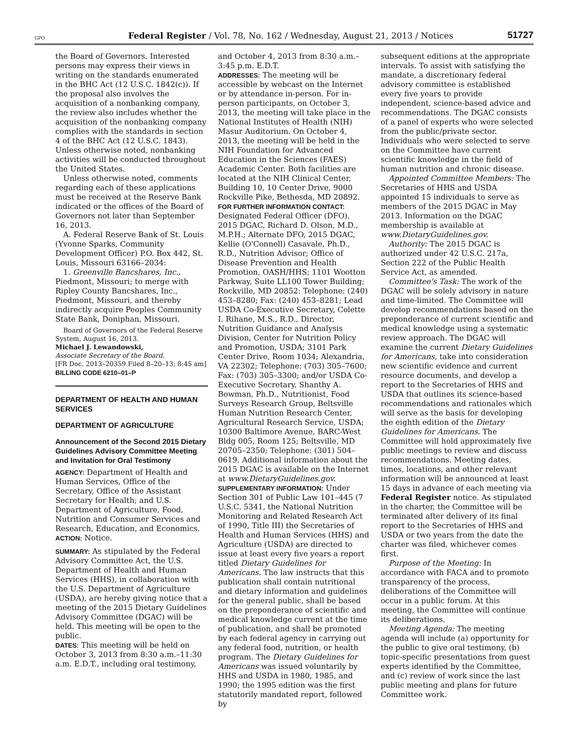GPO Federal Register / Vol. 78, No. 162 / Wednesday, August 21, 2013 / Notices 51727
the Board of Governors. Interested persons may express their views in writing on the standards enumerated in the BHC Act (12 U.S.C. 1842(c)). If the proposal also involves the acquisition of a nonbanking company, the review also includes whether the acquisition of the nonbanking company complies with the standards in section 4 of the BHC Act (12 U.S.C. 1843). Unless otherwise noted, nonbanking activities will be conducted throughout the United States.
Unless otherwise noted, comments regarding each of these applications must be received at the Reserve Bank indicated or the offices of the Board of Governors not later than September 16, 2013.
A. Federal Reserve Bank of St. Louis (Yvonne Sparks, Community Development Officer) P.O. Box 442, St. Louis, Missouri 63166–2034:
1. Greenville Bancshares, Inc., Piedmont, Missouri; to merge with Ripley County Bancshares, Inc., Piedmont, Missouri, and thereby indirectly acquire Peoples Community State Bank, Doniphan, Missouri.
Board of Governors of the Federal Reserve System, August 16, 2013.
Michael J. Lewandowski,
Associate Secretary of the Board.
[FR Doc. 2013–20359 Filed 8–20–13; 8:45 am]
BILLING CODE 6210–01–P
DEPARTMENT OF HEALTH AND HUMAN SERVICES
DEPARTMENT OF AGRICULTURE
Announcement of the Second 2015 Dietary Guidelines Advisory Committee Meeting and Invitation for Oral Testimony
AGENCY: Department of Health and Human Services, Office of the Secretary, Office of the Assistant Secretary for Health; and U.S. Department of Agriculture, Food, Nutrition and Consumer Services and Research, Education, and Economics.
ACTION: Notice.
SUMMARY: As stipulated by the Federal Advisory Committee Act, the U.S. Department of Health and Human Services (HHS), in collaboration with the U.S. Department of Agriculture (USDA), are hereby giving notice that a meeting of the 2015 Dietary Guidelines Advisory Committee (DGAC) will be held. This meeting will be open to the public.
DATES: This meeting will be held on October 3, 2013 from 8:30 a.m.–11:30 a.m. E.D.T., including oral testimony,
and October 4, 2013 from 8:30 a.m.–3:45 p.m. E.D.T.
ADDRESSES: The meeting will be accessible by webcast on the Internet or by attendance in-person. For in-person participants, on October 3, 2013, the meeting will take place in the National Institutes of Health (NIH) Masur Auditorium. On October 4, 2013, the meeting will be held in the NIH Foundation for Advanced Education in the Sciences (FAES) Academic Center. Both facilities are located at the NIH Clinical Center, Building 10, 10 Center Drive, 9000 Rockville Pike, Bethesda, MD 20892.
FOR FURTHER INFORMATION CONTACT: Designated Federal Officer (DFO), 2015 DGAC, Richard D. Olson, M.D., M.P.H.; Alternate DFO, 2015 DGAC, Kellie (O'Connell) Casavale, Ph.D., R.D., Nutrition Advisor; Office of Disease Prevention and Health Promotion, OASH/HHS; 1101 Wootton Parkway, Suite LL100 Tower Building; Rockville, MD 20852: Telephone: (240) 453–8280; Fax: (240) 453–8281; Lead USDA Co-Executive Secretary, Colette I. Rihane, M.S., R.D., Director, Nutrition Guidance and Analysis Division, Center for Nutrition Policy and Promotion, USDA; 3101 Park Center Drive, Room 1034; Alexandria, VA 22302; Telephone: (703) 305–7600; Fax: (703) 305–3300; and/or USDA Co-Executive Secretary, Shanthy A. Bowman, Ph.D., Nutritionist, Food Surveys Research Group, Beltsville Human Nutrition Research Center, Agricultural Research Service, USDA; 10300 Baltimore Avenue, BARC-West Bldg 005, Room 125; Beltsville, MD 20705–2350; Telephone: (301) 504–0619. Additional information about the 2015 DGAC is available on the Internet at www.DietaryGuidelines.gov.
SUPPLEMENTARY INFORMATION: Under Section 301 of Public Law 101–445 (7 U.S.C. 5341, the National Nutrition Monitoring and Related Research Act of 1990, Title III) the Secretaries of Health and Human Services (HHS) and Agriculture (USDA) are directed to issue at least every five years a report titled Dietary Guidelines for Americans. The law instructs that this publication shall contain nutritional and dietary information and guidelines for the general public, shall be based on the preponderance of scientific and medical knowledge current at the time of publication, and shall be promoted by each federal agency in carrying out any federal food, nutrition, or health program. The Dietary Guidelines for Americans was issued voluntarily by HHS and USDA in 1980, 1985, and 1990; the 1995 edition was the first statutorily mandated report, followed by
subsequent editions at the appropriate intervals. To assist with satisfying the mandate, a discretionary federal advisory committee is established every five years to provide independent, science-based advice and recommendations. The DGAC consists of a panel of experts who were selected from the public/private sector. Individuals who were selected to serve on the Committee have current scientific knowledge in the field of human nutrition and chronic disease.
Appointed Committee Members: The Secretaries of HHS and USDA appointed 15 individuals to serve as members of the 2015 DGAC in May 2013. Information on the DGAC membership is available at www.DietaryGuidelines.gov.
Authority: The 2015 DGAC is authorized under 42 U.S.C. 217a, Section 222 of the Public Health Service Act, as amended.
Committee's Task: The work of the DGAC will be solely advisory in nature and time-limited. The Committee will develop recommendations based on the preponderance of current scientific and medical knowledge using a systematic review approach. The DGAC will examine the current Dietary Guidelines for Americans, take into consideration new scientific evidence and current resource documents, and develop a report to the Secretaries of HHS and USDA that outlines its science-based recommendations and rationales which will serve as the basis for developing the eighth edition of the Dietary Guidelines for Americans. The Committee will hold approximately five public meetings to review and discuss recommendations. Meeting dates, times, locations, and other relevant information will be announced at least 15 days in advance of each meeting via Federal Register notice. As stipulated in the charter, the Committee will be terminated after delivery of its final report to the Secretaries of HHS and USDA or two years from the date the charter was filed, whichever comes first.
Purpose of the Meeting: In accordance with FACA and to promote transparency of the process, deliberations of the Committee will occur in a public forum. At this meeting, the Committee will continue its deliberations.
Meeting Agenda: The meeting agenda will include (a) opportunity for the public to give oral testimony, (b) topic-specific presentations from guest experts identified by the Committee, and (c) review of work since the last public meeting and plans for future Committee work.